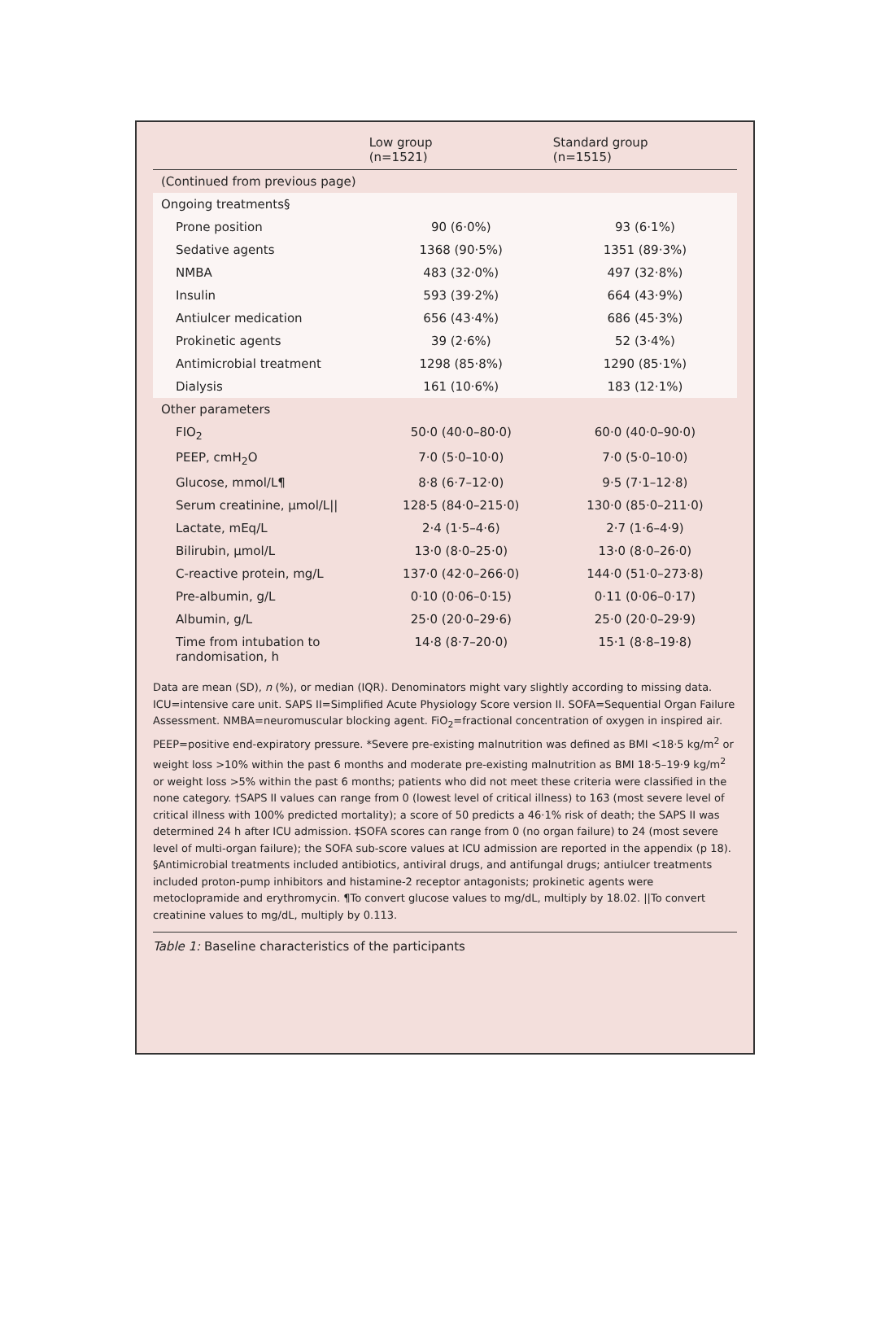| | Low group (n=1521) | Standard group (n=1515) |
| --- | --- | --- |
| (Continued from previous page) | | |
| Ongoing treatments§ | | |
| Prone position | 90 (6·0%) | 93 (6·1%) |
| Sedative agents | 1368 (90·5%) | 1351 (89·3%) |
| NMBA | 483 (32·0%) | 497 (32·8%) |
| Insulin | 593 (39·2%) | 664 (43·9%) |
| Antiulcer medication | 656 (43·4%) | 686 (45·3%) |
| Prokinetic agents | 39 (2·6%) | 52 (3·4%) |
| Antimicrobial treatment | 1298 (85·8%) | 1290 (85·1%) |
| Dialysis | 161 (10·6%) | 183 (12·1%) |
| Other parameters | | |
| FIO<sub>2</sub> | 50·0 (40·0–80·0) | 60·0 (40·0–90·0) |
| PEEP, cmH<sub>2</sub>O | 7·0 (5·0–10·0) | 7·0 (5·0–10·0) |
| Glucose, mmol/L¶ | 8·8 (6·7–12·0) | 9·5 (7·1–12·8) |
| Serum creatinine, µmol/L// | 128·5 (84·0–215·0) | 130·0 (85·0–211·0) |
| Lactate, mEq/L | 2·4 (1·5–4·6) | 2·7 (1·6–4·9) |
| Bilirubin, µmol/L | 13·0 (8·0–25·0) | 13·0 (8·0–26·0) |
| C-reactive protein, mg/L | 137·0 (42·0–266·0) | 144·0 (51·0–273·8) |
| Pre-albumin, g/L | 0·10 (0·06–0·15) | 0·11 (0·06–0·17) |
| Albumin, g/L | 25·0 (20·0–29·6) | 25·0 (20·0–29·9) |
| Time from intubation to randomisation, h | 14·8 (8·7–20·0) | 15·1 (8·8–19·8) |
Data are mean (SD), n (%), or median (IQR). Denominators might vary slightly according to missing data. ICU=intensive care unit. SAPS II=Simplified Acute Physiology Score version II. SOFA=Sequential Organ Failure Assessment. NMBA=neuromuscular blocking agent. FiO<sub>2</sub>=fractional concentration of oxygen in inspired air. PEEP=positive end-expiratory pressure. *Severe pre-existing malnutrition was defined as BMI <18·5 kg/m<sup>2</sup> or weight loss >10% within the past 6 months and moderate pre-existing malnutrition as BMI 18·5–19·9 kg/m<sup>2</sup> or weight loss >5% within the past 6 months; patients who did not meet these criteria were classified in the none category. †SAPS II values can range from 0 (lowest level of critical illness) to 163 (most severe level of critical illness with 100% predicted mortality); a score of 50 predicts a 46·1% risk of death; the SAPS II was determined 24 h after ICU admission. ‡SOFA scores can range from 0 (no organ failure) to 24 (most severe level of multi-organ failure); the SOFA sub-score values at ICU admission are reported in the appendix (p 18). §Antimicrobial treatments included antibiotics, antiviral drugs, and antifungal drugs; antiulcer treatments included proton-pump inhibitors and histamine-2 receptor antagonists; prokinetic agents were metoclopramide and erythromycin. ¶To convert glucose values to mg/dL, multiply by 18.02. ||To convert creatinine values to mg/dL, multiply by 0.113.
Table 1: Baseline characteristics of the participants